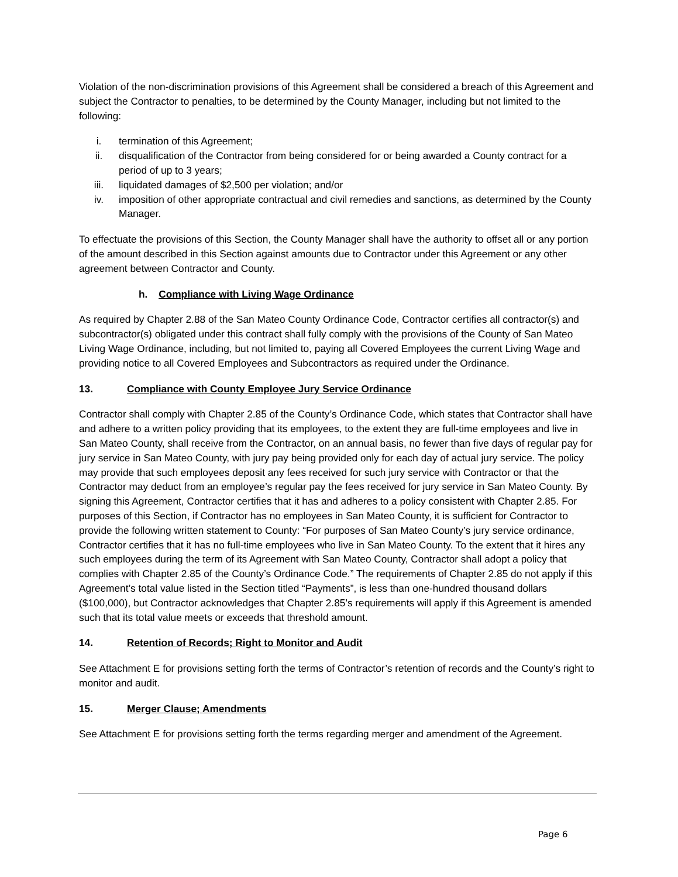Violation of the non-discrimination provisions of this Agreement shall be considered a breach of this Agreement and subject the Contractor to penalties, to be determined by the County Manager, including but not limited to the following:
i. termination of this Agreement;
ii. disqualification of the Contractor from being considered for or being awarded a County contract for a period of up to 3 years;
iii. liquidated damages of $2,500 per violation; and/or
iv. imposition of other appropriate contractual and civil remedies and sanctions, as determined by the County Manager.
To effectuate the provisions of this Section, the County Manager shall have the authority to offset all or any portion of the amount described in this Section against amounts due to Contractor under this Agreement or any other agreement between Contractor and County.
h. Compliance with Living Wage Ordinance
As required by Chapter 2.88 of the San Mateo County Ordinance Code, Contractor certifies all contractor(s) and subcontractor(s) obligated under this contract shall fully comply with the provisions of the County of San Mateo Living Wage Ordinance, including, but not limited to, paying all Covered Employees the current Living Wage and providing notice to all Covered Employees and Subcontractors as required under the Ordinance.
13. Compliance with County Employee Jury Service Ordinance
Contractor shall comply with Chapter 2.85 of the County’s Ordinance Code, which states that Contractor shall have and adhere to a written policy providing that its employees, to the extent they are full-time employees and live in San Mateo County, shall receive from the Contractor, on an annual basis, no fewer than five days of regular pay for jury service in San Mateo County, with jury pay being provided only for each day of actual jury service. The policy may provide that such employees deposit any fees received for such jury service with Contractor or that the Contractor may deduct from an employee’s regular pay the fees received for jury service in San Mateo County. By signing this Agreement, Contractor certifies that it has and adheres to a policy consistent with Chapter 2.85. For purposes of this Section, if Contractor has no employees in San Mateo County, it is sufficient for Contractor to provide the following written statement to County: “For purposes of San Mateo County’s jury service ordinance, Contractor certifies that it has no full-time employees who live in San Mateo County. To the extent that it hires any such employees during the term of its Agreement with San Mateo County, Contractor shall adopt a policy that complies with Chapter 2.85 of the County’s Ordinance Code.” The requirements of Chapter 2.85 do not apply if this Agreement’s total value listed in the Section titled “Payments”, is less than one-hundred thousand dollars ($100,000), but Contractor acknowledges that Chapter 2.85’s requirements will apply if this Agreement is amended such that its total value meets or exceeds that threshold amount.
14. Retention of Records; Right to Monitor and Audit
See Attachment E for provisions setting forth the terms of Contractor’s retention of records and the County’s right to monitor and audit.
15. Merger Clause; Amendments
See Attachment E for provisions setting forth the terms regarding merger and amendment of the Agreement.
Page 6